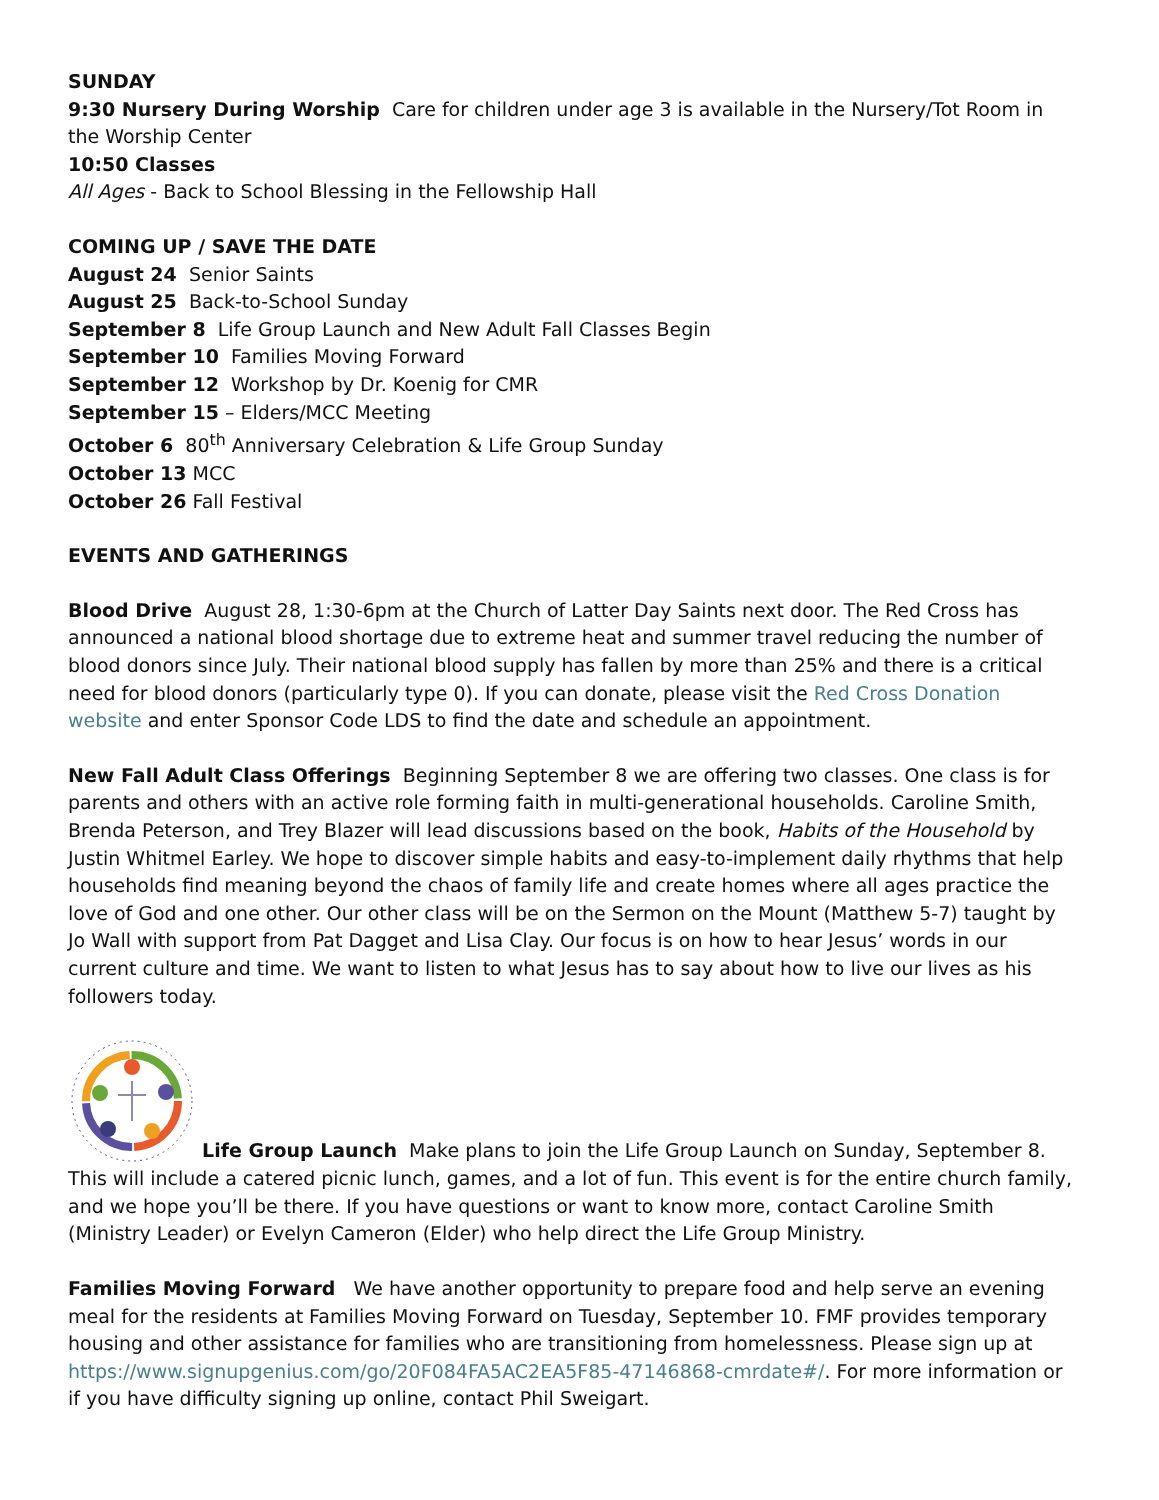SUNDAY
9:30 Nursery During Worship Care for children under age 3 is available in the Nursery/Tot Room in the Worship Center
10:50 Classes
All Ages - Back to School Blessing in the Fellowship Hall
COMING UP / SAVE THE DATE
August 24 Senior Saints
August 25 Back-to-School Sunday
September 8 Life Group Launch and New Adult Fall Classes Begin
September 10 Families Moving Forward
September 12 Workshop by Dr. Koenig for CMR
September 15 – Elders/MCC Meeting
October 6 80<sup>th</sup> Anniversary Celebration & Life Group Sunday
October 13 MCC
October 26 Fall Festival
EVENTS AND GATHERINGS
Blood Drive August 28, 1:30-6pm at the Church of Latter Day Saints next door. The Red Cross has announced a national blood shortage due to extreme heat and summer travel reducing the number of blood donors since July. Their national blood supply has fallen by more than 25% and there is a critical need for blood donors (particularly type 0). If you can donate, please visit the Red Cross Donation website and enter Sponsor Code LDS to find the date and schedule an appointment.
New Fall Adult Class Offerings Beginning September 8 we are offering two classes. One class is for parents and others with an active role forming faith in multi-generational households. Caroline Smith, Brenda Peterson, and Trey Blazer will lead discussions based on the book, Habits of the Household by Justin Whitmel Earley. We hope to discover simple habits and easy-to-implement daily rhythms that help households find meaning beyond the chaos of family life and create homes where all ages practice the love of God and one other. Our other class will be on the Sermon on the Mount (Matthew 5-7) taught by Jo Wall with support from Pat Dagget and Lisa Clay. Our focus is on how to hear Jesus’ words in our current culture and time. We want to listen to what Jesus has to say about how to live our lives as his followers today.
Life Group Launch Make plans to join the Life Group Launch on Sunday, September 8. This will include a catered picnic lunch, games, and a lot of fun. This event is for the entire church family, and we hope you’ll be there. If you have questions or want to know more, contact Caroline Smith (Ministry Leader) or Evelyn Cameron (Elder) who help direct the Life Group Ministry.
Families Moving Forward We have another opportunity to prepare food and help serve an evening meal for the residents at Families Moving Forward on Tuesday, September 10. FMF provides temporary housing and other assistance for families who are transitioning from homelessness. Please sign up at https://www.signupgenius.com/go/20F084FA5AC2EA5F85-47146868-cmrdate#/. For more information or if you have difficulty signing up online, contact Phil Sweigart.